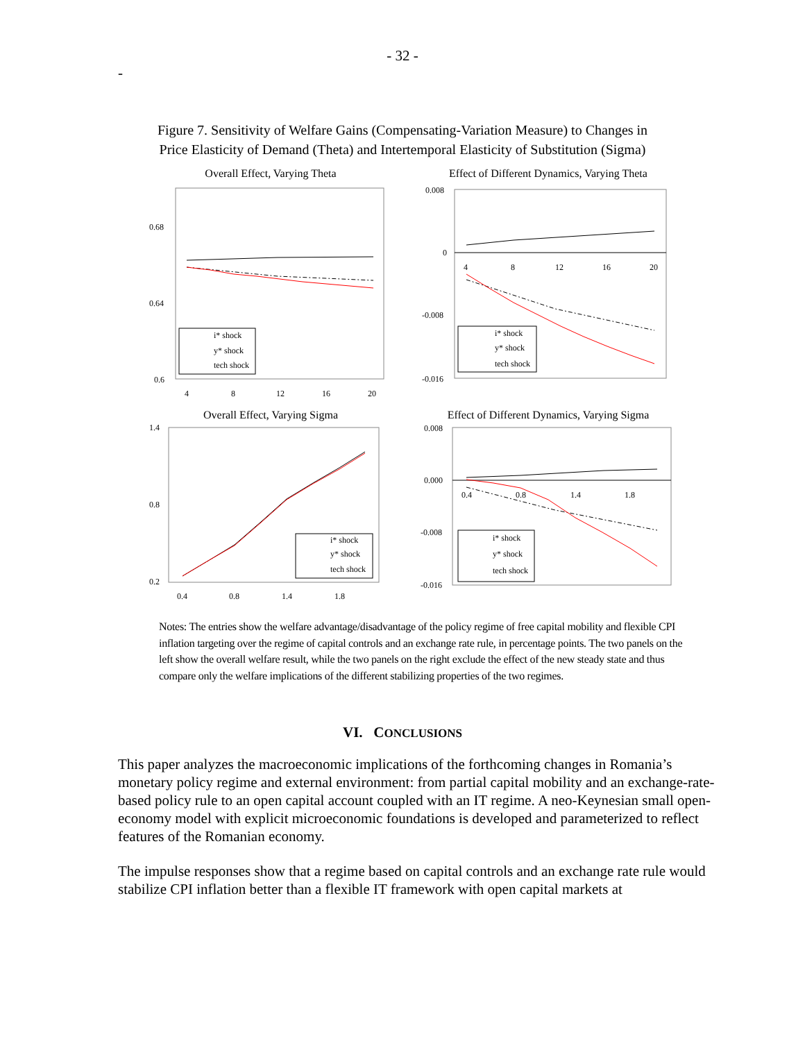- 32 -
-
Figure 7. Sensitivity of Welfare Gains (Compensating-Variation Measure) to Changes in
Price Elasticity of Demand (Theta) and Intertemporal Elasticity of Substitution (Sigma)
Overall Effect, Varying Theta
0.68
0.64
0.6
4
8
12
16
20
i* shock
y* shock
tech shock
Effect of Different Dynamics, Varying Theta
0.008
0
-0.008
-0.016
4
8
12
16
20
i* shock
y* shock
tech shock
Overall Effect, Varying Sigma
1.4
0.8
0.2
0.4
0.8
1.4
1.8
i* shock
y* shock
tech shock
Effect of Different Dynamics, Varying Sigma
0.008
0.000
-0.008
-0.016
0.4
0.8
1.4
1.8
i* shock
y* shock
tech shock
Notes: The entries show the welfare advantage/disadvantage of the policy regime of free capital mobility and flexible CPI inflation targeting over the regime of capital controls and an exchange rate rule, in percentage points. The two panels on the left show the overall welfare result, while the two panels on the right exclude the effect of the new steady state and thus compare only the welfare implications of the different stabilizing properties of the two regimes.
VI. CONCLUSIONS
This paper analyzes the macroeconomic implications of the forthcoming changes in Romania’s monetary policy regime and external environment: from partial capital mobility and an exchange-rate-based policy rule to an open capital account coupled with an IT regime. A neo-Keynesian small open-economy model with explicit microeconomic foundations is developed and parameterized to reflect features of the Romanian economy.
The impulse responses show that a regime based on capital controls and an exchange rate rule would stabilize CPI inflation better than a flexible IT framework with open capital markets at